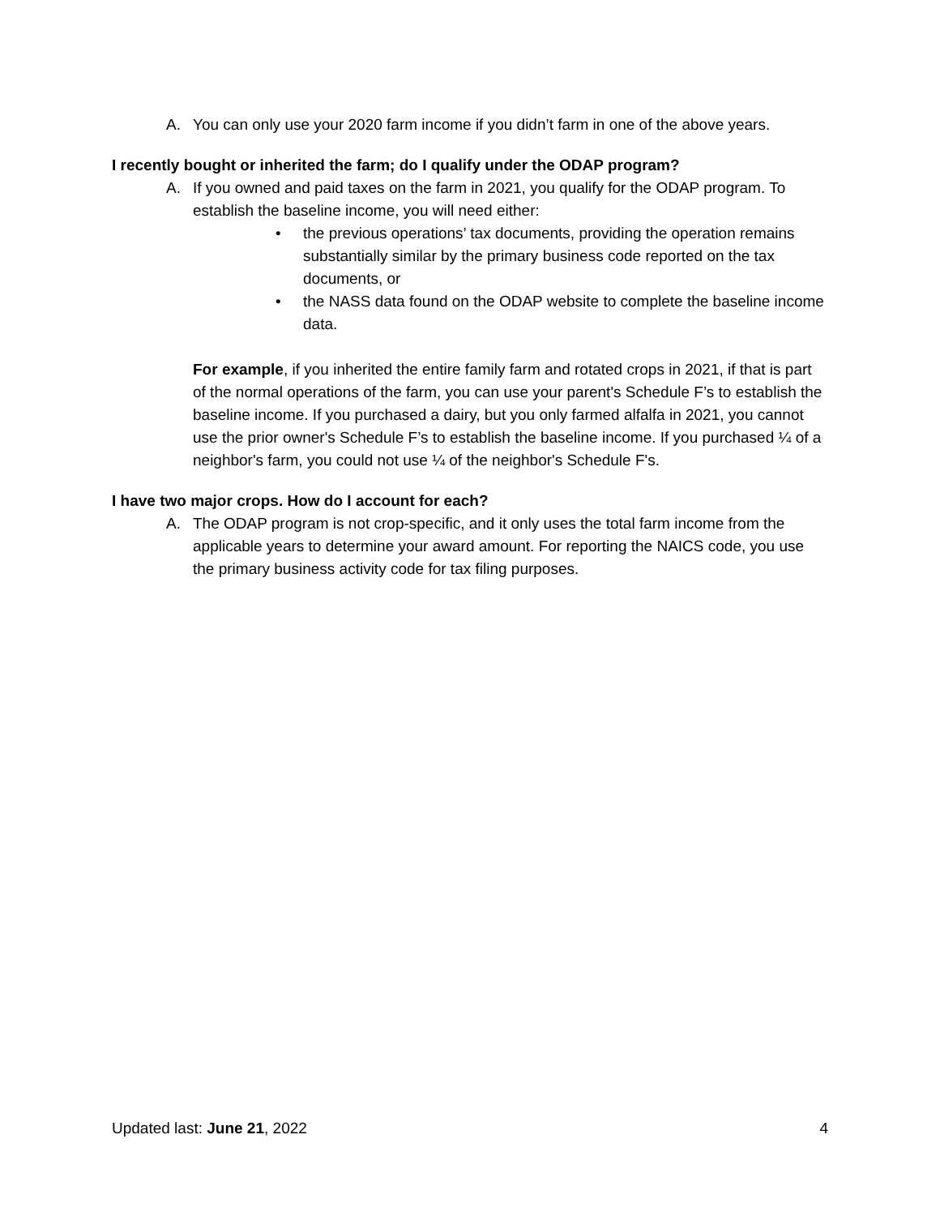A. You can only use your 2020 farm income if you didn’t farm in one of the above years.
I recently bought or inherited the farm; do I qualify under the ODAP program?
A. If you owned and paid taxes on the farm in 2021, you qualify for the ODAP program. To establish the baseline income, you will need either:
• the previous operations’ tax documents, providing the operation remains substantially similar by the primary business code reported on the tax documents, or
• the NASS data found on the ODAP website to complete the baseline income data.
For example, if you inherited the entire family farm and rotated crops in 2021, if that is part of the normal operations of the farm, you can use your parent's Schedule F’s to establish the baseline income. If you purchased a dairy, but you only farmed alfalfa in 2021, you cannot use the prior owner's Schedule F’s to establish the baseline income. If you purchased ¼ of a neighbor's farm, you could not use ¼ of the neighbor's Schedule F's.
I have two major crops. How do I account for each?
A. The ODAP program is not crop-specific, and it only uses the total farm income from the applicable years to determine your award amount. For reporting the NAICS code, you use the primary business activity code for tax filing purposes.
Updated last: June 21, 2022 4